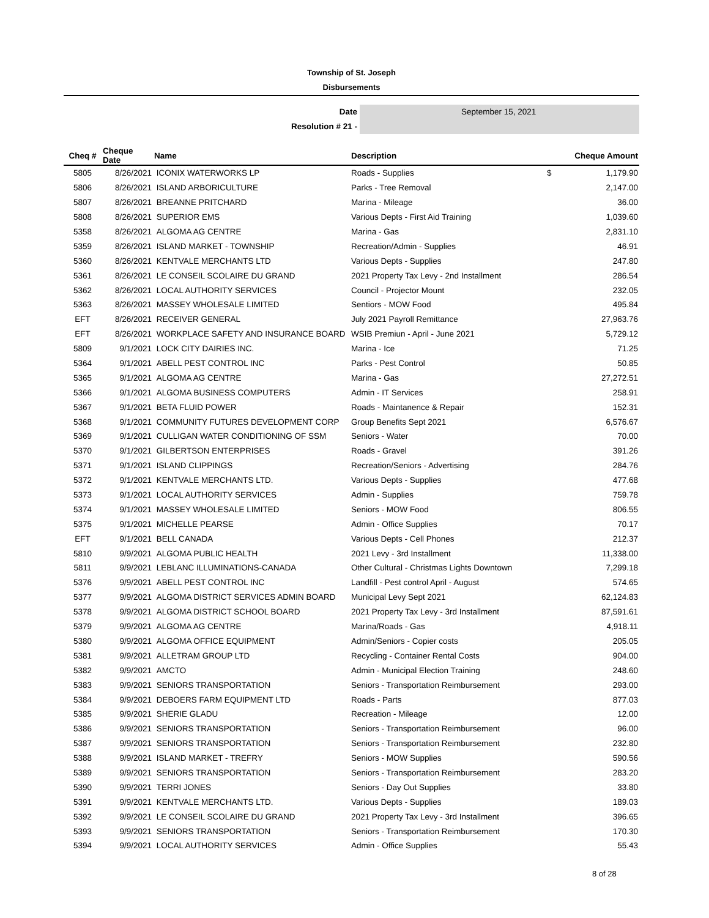Township of St. Joseph
Disbursements
Date
Resolution # 21 -
September 15, 2021
| Cheq # | Cheque Date | Name | Description | | Cheque Amount |
| --- | --- | --- | --- | --- | --- |
| 5805 | 8/26/2021 | ICONIX WATERWORKS LP | Roads - Supplies | $ | 1,179.90 |
| 5806 | 8/26/2021 | ISLAND ARBORICULTURE | Parks - Tree Removal | | 2,147.00 |
| 5807 | 8/26/2021 | BREANNE PRITCHARD | Marina - Mileage | | 36.00 |
| 5808 | 8/26/2021 | SUPERIOR EMS | Various Depts - First Aid Training | | 1,039.60 |
| 5358 | 8/26/2021 | ALGOMA AG CENTRE | Marina - Gas | | 2,831.10 |
| 5359 | 8/26/2021 | ISLAND MARKET - TOWNSHIP | Recreation/Admin - Supplies | | 46.91 |
| 5360 | 8/26/2021 | KENTVALE MERCHANTS LTD | Various Depts - Supplies | | 247.80 |
| 5361 | 8/26/2021 | LE CONSEIL SCOLAIRE DU GRAND | 2021 Property Tax Levy - 2nd Installment | | 286.54 |
| 5362 | 8/26/2021 | LOCAL AUTHORITY SERVICES | Council - Projector Mount | | 232.05 |
| 5363 | 8/26/2021 | MASSEY WHOLESALE LIMITED | Sentiors - MOW Food | | 495.84 |
| EFT | 8/26/2021 | RECEIVER GENERAL | July 2021 Payroll Remittance | | 27,963.76 |
| EFT | 8/26/2021 | WORKPLACE SAFETY AND INSURANCE BOARD | WSIB Premiun - April - June 2021 | | 5,729.12 |
| 5809 | 9/1/2021 | LOCK CITY DAIRIES INC. | Marina - Ice | | 71.25 |
| 5364 | 9/1/2021 | ABELL PEST CONTROL INC | Parks - Pest Control | | 50.85 |
| 5365 | 9/1/2021 | ALGOMA AG CENTRE | Marina - Gas | | 27,272.51 |
| 5366 | 9/1/2021 | ALGOMA BUSINESS COMPUTERS | Admin - IT Services | | 258.91 |
| 5367 | 9/1/2021 | BETA FLUID POWER | Roads - Maintanence & Repair | | 152.31 |
| 5368 | 9/1/2021 | COMMUNITY FUTURES DEVELOPMENT CORP | Group Benefits Sept 2021 | | 6,576.67 |
| 5369 | 9/1/2021 | CULLIGAN WATER CONDITIONING OF SSM | Seniors - Water | | 70.00 |
| 5370 | 9/1/2021 | GILBERTSON ENTERPRISES | Roads - Gravel | | 391.26 |
| 5371 | 9/1/2021 | ISLAND CLIPPINGS | Recreation/Seniors - Advertising | | 284.76 |
| 5372 | 9/1/2021 | KENTVALE MERCHANTS LTD. | Various Depts - Supplies | | 477.68 |
| 5373 | 9/1/2021 | LOCAL AUTHORITY SERVICES | Admin - Supplies | | 759.78 |
| 5374 | 9/1/2021 | MASSEY WHOLESALE LIMITED | Seniors - MOW Food | | 806.55 |
| 5375 | 9/1/2021 | MICHELLE PEARSE | Admin - Office Supplies | | 70.17 |
| EFT | 9/1/2021 | BELL CANADA | Various Depts - Cell Phones | | 212.37 |
| 5810 | 9/9/2021 | ALGOMA PUBLIC HEALTH | 2021 Levy - 3rd Installment | | 11,338.00 |
| 5811 | 9/9/2021 | LEBLANC ILLUMINATIONS-CANADA | Other Cultural - Christmas Lights Downtown | | 7,299.18 |
| 5376 | 9/9/2021 | ABELL PEST CONTROL INC | Landfill - Pest control April - August | | 574.65 |
| 5377 | 9/9/2021 | ALGOMA DISTRICT SERVICES ADMIN BOARD | Municipal Levy Sept 2021 | | 62,124.83 |
| 5378 | 9/9/2021 | ALGOMA DISTRICT SCHOOL BOARD | 2021 Property Tax Levy - 3rd Installment | | 87,591.61 |
| 5379 | 9/9/2021 | ALGOMA AG CENTRE | Marina/Roads - Gas | | 4,918.11 |
| 5380 | 9/9/2021 | ALGOMA OFFICE EQUIPMENT | Admin/Seniors - Copier costs | | 205.05 |
| 5381 | 9/9/2021 | ALLETRAM GROUP LTD | Recycling - Container Rental Costs | | 904.00 |
| 5382 | 9/9/2021 | AMCTO | Admin - Municipal Election Training | | 248.60 |
| 5383 | 9/9/2021 | SENIORS TRANSPORTATION | Seniors - Transportation Reimbursement | | 293.00 |
| 5384 | 9/9/2021 | DEBOERS FARM EQUIPMENT LTD | Roads - Parts | | 877.03 |
| 5385 | 9/9/2021 | SHERIE GLADU | Recreation - Mileage | | 12.00 |
| 5386 | 9/9/2021 | SENIORS TRANSPORTATION | Seniors - Transportation Reimbursement | | 96.00 |
| 5387 | 9/9/2021 | SENIORS TRANSPORTATION | Seniors - Transportation Reimbursement | | 232.80 |
| 5388 | 9/9/2021 | ISLAND MARKET - TREFRY | Seniors - MOW Supplies | | 590.56 |
| 5389 | 9/9/2021 | SENIORS TRANSPORTATION | Seniors - Transportation Reimbursement | | 283.20 |
| 5390 | 9/9/2021 | TERRI JONES | Seniors - Day Out Supplies | | 33.80 |
| 5391 | 9/9/2021 | KENTVALE MERCHANTS LTD. | Various Depts - Supplies | | 189.03 |
| 5392 | 9/9/2021 | LE CONSEIL SCOLAIRE DU GRAND | 2021 Property Tax Levy - 3rd Installment | | 396.65 |
| 5393 | 9/9/2021 | SENIORS TRANSPORTATION | Seniors - Transportation Reimbursement | | 170.30 |
| 5394 | 9/9/2021 | LOCAL AUTHORITY SERVICES | Admin - Office Supplies | | 55.43 |
8 of 28